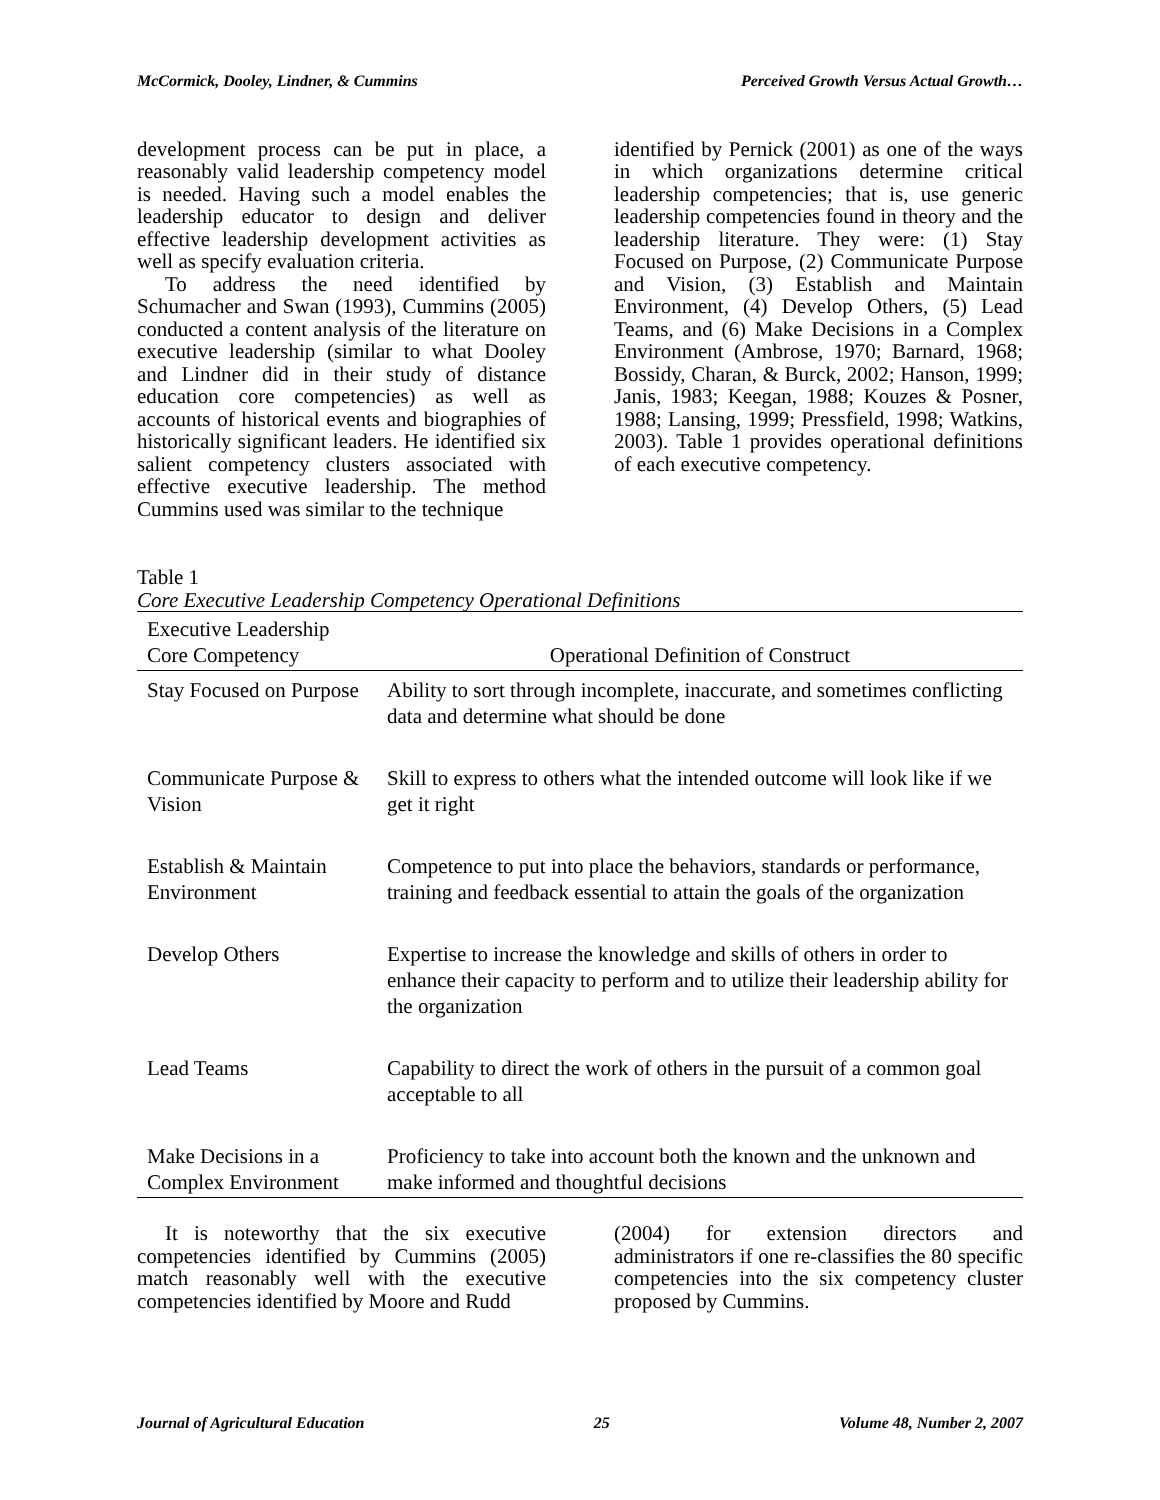McCormick, Dooley, Lindner, & Cummins Perceived Growth Versus Actual Growth…
development process can be put in place, a reasonably valid leadership competency model is needed. Having such a model enables the leadership educator to design and deliver effective leadership development activities as well as specify evaluation criteria.
To address the need identified by Schumacher and Swan (1993), Cummins (2005) conducted a content analysis of the literature on executive leadership (similar to what Dooley and Lindner did in their study of distance education core competencies) as well as accounts of historical events and biographies of historically significant leaders. He identified six salient competency clusters associated with effective executive leadership. The method Cummins used was similar to the technique
identified by Pernick (2001) as one of the ways in which organizations determine critical leadership competencies; that is, use generic leadership competencies found in theory and the leadership literature. They were: (1) Stay Focused on Purpose, (2) Communicate Purpose and Vision, (3) Establish and Maintain Environment, (4) Develop Others, (5) Lead Teams, and (6) Make Decisions in a Complex Environment (Ambrose, 1970; Barnard, 1968; Bossidy, Charan, & Burck, 2002; Hanson, 1999; Janis, 1983; Keegan, 1988; Kouzes & Posner, 1988; Lansing, 1999; Pressfield, 1998; Watkins, 2003). Table 1 provides operational definitions of each executive competency.
Table 1
Core Executive Leadership Competency Operational Definitions
| Executive Leadership Core Competency | Operational Definition of Construct |
| --- | --- |
| Stay Focused on Purpose | Ability to sort through incomplete, inaccurate, and sometimes conflicting data and determine what should be done |
| Communicate Purpose & Vision | Skill to express to others what the intended outcome will look like if we get it right |
| Establish & Maintain Environment | Competence to put into place the behaviors, standards or performance, training and feedback essential to attain the goals of the organization |
| Develop Others | Expertise to increase the knowledge and skills of others in order to enhance their capacity to perform and to utilize their leadership ability for the organization |
| Lead Teams | Capability to direct the work of others in the pursuit of a common goal acceptable to all |
| Make Decisions in a Complex Environment | Proficiency to take into account both the known and the unknown and make informed and thoughtful decisions |
It is noteworthy that the six executive competencies identified by Cummins (2005) match reasonably well with the executive competencies identified by Moore and Rudd
(2004) for extension directors and administrators if one re-classifies the 80 specific competencies into the six competency cluster proposed by Cummins.
Journal of Agricultural Education 25 Volume 48, Number 2, 2007